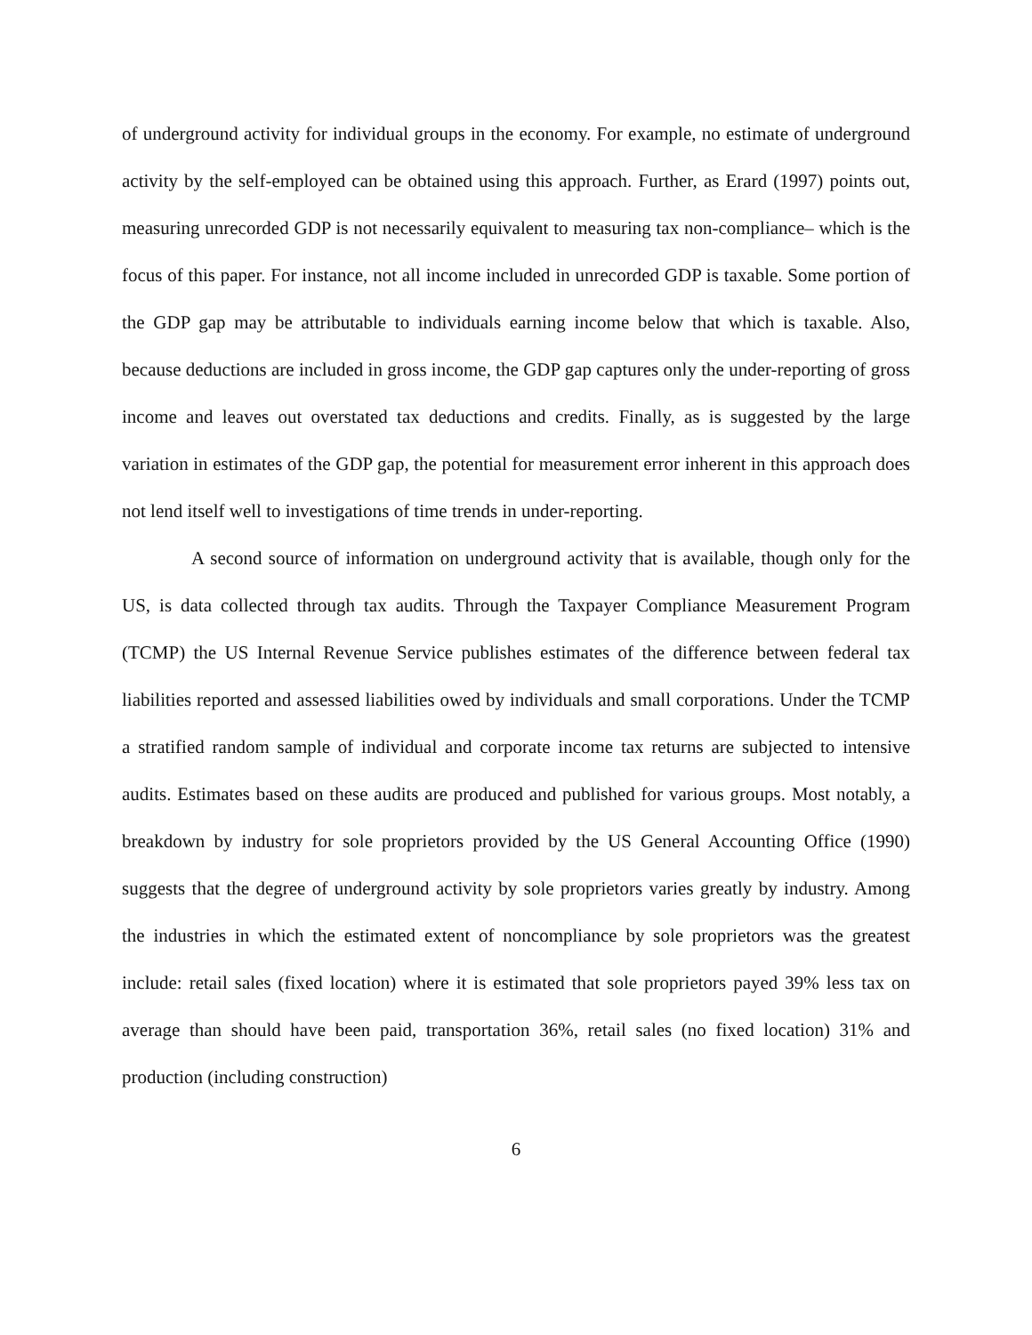of underground activity for individual groups in the economy. For example, no estimate of underground activity by the self-employed can be obtained using this approach. Further, as Erard (1997) points out, measuring unrecorded GDP is not necessarily equivalent to measuring tax non-compliance– which is the focus of this paper. For instance, not all income included in unrecorded GDP is taxable. Some portion of the GDP gap may be attributable to individuals earning income below that which is taxable. Also, because deductions are included in gross income, the GDP gap captures only the under-reporting of gross income and leaves out overstated tax deductions and credits. Finally, as is suggested by the large variation in estimates of the GDP gap, the potential for measurement error inherent in this approach does not lend itself well to investigations of time trends in under-reporting.
A second source of information on underground activity that is available, though only for the US, is data collected through tax audits. Through the Taxpayer Compliance Measurement Program (TCMP) the US Internal Revenue Service publishes estimates of the difference between federal tax liabilities reported and assessed liabilities owed by individuals and small corporations. Under the TCMP a stratified random sample of individual and corporate income tax returns are subjected to intensive audits. Estimates based on these audits are produced and published for various groups. Most notably, a breakdown by industry for sole proprietors provided by the US General Accounting Office (1990) suggests that the degree of underground activity by sole proprietors varies greatly by industry. Among the industries in which the estimated extent of noncompliance by sole proprietors was the greatest include: retail sales (fixed location) where it is estimated that sole proprietors payed 39% less tax on average than should have been paid, transportation 36%, retail sales (no fixed location) 31% and production (including construction)
6